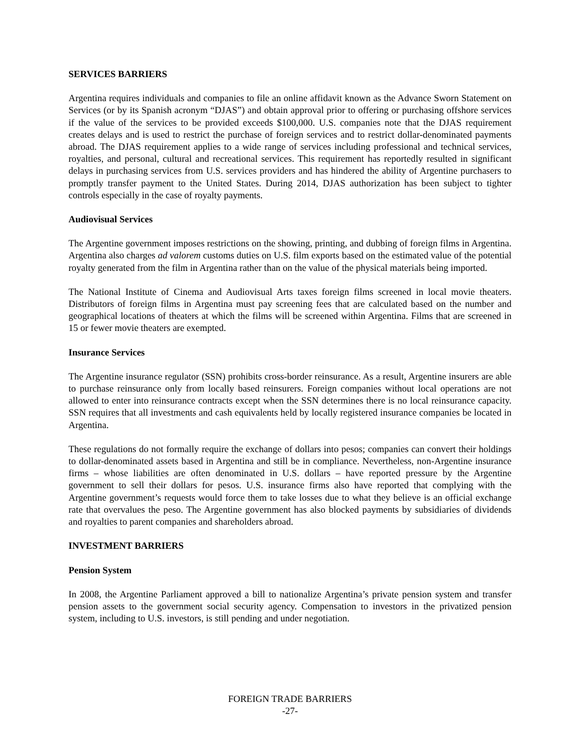SERVICES BARRIERS
Argentina requires individuals and companies to file an online affidavit known as the Advance Sworn Statement on Services (or by its Spanish acronym “DJAS”) and obtain approval prior to offering or purchasing offshore services if the value of the services to be provided exceeds $100,000. U.S. companies note that the DJAS requirement creates delays and is used to restrict the purchase of foreign services and to restrict dollar-denominated payments abroad. The DJAS requirement applies to a wide range of services including professional and technical services, royalties, and personal, cultural and recreational services. This requirement has reportedly resulted in significant delays in purchasing services from U.S. services providers and has hindered the ability of Argentine purchasers to promptly transfer payment to the United States. During 2014, DJAS authorization has been subject to tighter controls especially in the case of royalty payments.
Audiovisual Services
The Argentine government imposes restrictions on the showing, printing, and dubbing of foreign films in Argentina. Argentina also charges ad valorem customs duties on U.S. film exports based on the estimated value of the potential royalty generated from the film in Argentina rather than on the value of the physical materials being imported.
The National Institute of Cinema and Audiovisual Arts taxes foreign films screened in local movie theaters. Distributors of foreign films in Argentina must pay screening fees that are calculated based on the number and geographical locations of theaters at which the films will be screened within Argentina. Films that are screened in 15 or fewer movie theaters are exempted.
Insurance Services
The Argentine insurance regulator (SSN) prohibits cross-border reinsurance. As a result, Argentine insurers are able to purchase reinsurance only from locally based reinsurers. Foreign companies without local operations are not allowed to enter into reinsurance contracts except when the SSN determines there is no local reinsurance capacity. SSN requires that all investments and cash equivalents held by locally registered insurance companies be located in Argentina.
These regulations do not formally require the exchange of dollars into pesos; companies can convert their holdings to dollar-denominated assets based in Argentina and still be in compliance. Nevertheless, non-Argentine insurance firms – whose liabilities are often denominated in U.S. dollars – have reported pressure by the Argentine government to sell their dollars for pesos. U.S. insurance firms also have reported that complying with the Argentine government’s requests would force them to take losses due to what they believe is an official exchange rate that overvalues the peso. The Argentine government has also blocked payments by subsidiaries of dividends and royalties to parent companies and shareholders abroad.
INVESTMENT BARRIERS
Pension System
In 2008, the Argentine Parliament approved a bill to nationalize Argentina’s private pension system and transfer pension assets to the government social security agency. Compensation to investors in the privatized pension system, including to U.S. investors, is still pending and under negotiation.
FOREIGN TRADE BARRIERS
-27-